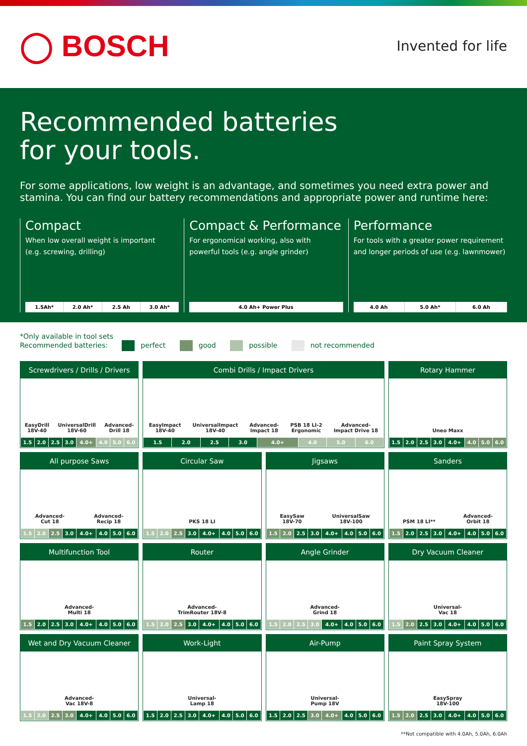◯ BOSCH
Invented for life
Recommended batteries
for your tools.
For some applications, low weight is an advantage, and sometimes you need extra power and stamina. You can find our battery recommendations and appropriate power and runtime here:
Compact
When low overall weight is important
(e.g. screwing, drilling)
1.5Ah* 2.0 Ah* 2.5 Ah 3.0 Ah*
Compact & Performance
For ergonomical working, also with powerful tools (e.g. angle grinder)
4.0 Ah+ Power Plus
Performance
For tools with a greater power requirement and longer periods of use (e.g. lawnmower)
4.0 Ah 5.0 Ah* 6.0 Ah
*Only available in tool sets
Recommended batteries: perfect good possible not recommended
Screwdrivers / Drills / Drivers
EasyDrill
18V-40 UniversalDrill
18V-60 Advanced-
Drill 18
| 1.5 | 2.0 | 2.5 | 3.0 | 4.0+ | 4.0 | 5.0 | 6.0 |
Combi Drills / Impact Drivers
EasyImpact
18V-40 UniversalImpact
18V-40 Advanced-
Impact 18 PSB 18 LI-2
Ergonomic Advanced-
Impact Drive 18
| 1.5 | 2.0 | 2.5 | 3.0 | 4.0+ | 4.0 | 5.0 | 6.0 |
Rotary Hammer
Uneo Maxx
| 1.5 | 2.0 | 2.5 | 3.0 | 4.0+ | 4.0 | 5.0 | 6.0 |
All purpose Saws
Advanced-
Cut 18 Advanced-
Recip 18
| 1.5 | 2.0 | 2.5 | 3.0 | 4.0+ | 4.0 | 5.0 | 6.0 |
Circular Saw
PKS 18 LI
| 1.5 | 2.0 | 2.5 | 3.0 | 4.0+ | 4.0 | 5.0 | 6.0 |
Jigsaws
EasySaw
18V-70 UniversalSaw
18V-100
| 1.5 | 2.0 | 2.5 | 3.0 | 4.0+ | 4.0 | 5.0 | 6.0 |
Sanders
PSM 18 LI** Advanced-
Orbit 18
| 1.5 | 2.0 | 2.5 | 3.0 | 4.0+ | 4.0 | 5.0 | 6.0 |
Multifunction Tool
Advanced-
Multi 18
| 1.5 | 2.0 | 2.5 | 3.0 | 4.0+ | 4.0 | 5.0 | 6.0 |
Router
Advanced-
TrimRouter 18V-8
| 1.5 | 2.0 | 2.5 | 3.0 | 4.0+ | 4.0 | 5.0 | 6.0 |
Angle Grinder
Advanced-
Grind 18
| 1.5 | 2.0 | 2.5 | 3.0 | 4.0+ | 4.0 | 5.0 | 6.0 |
Dry Vacuum Cleaner
Universal-
Vac 18
| 1.5 | 2.0 | 2.5 | 3.0 | 4.0+ | 4.0 | 5.0 | 6.0 |
Wet and Dry Vacuum Cleaner
Advanced-
Vac 18V-8
| 1.5 | 2.0 | 2.5 | 3.0 | 4.0+ | 4.0 | 5.0 | 6.0 |
Work-Light
Universal-
Lamp 18
| 1.5 | 2.0 | 2.5 | 3.0 | 4.0+ | 4.0 | 5.0 | 6.0 |
Air-Pump
Universal-
Pump 18V
| 1.5 | 2.0 | 2.5 | 3.0 | 4.0+ | 4.0 | 5.0 | 6.0 |
Paint Spray System
EasySpray
18V-100
| 1.5 | 2.0 | 2.5 | 3.0 | 4.0+ | 4.0 | 5.0 | 6.0 |
**Not compatible with 4.0Ah, 5.0Ah, 6.0Ah